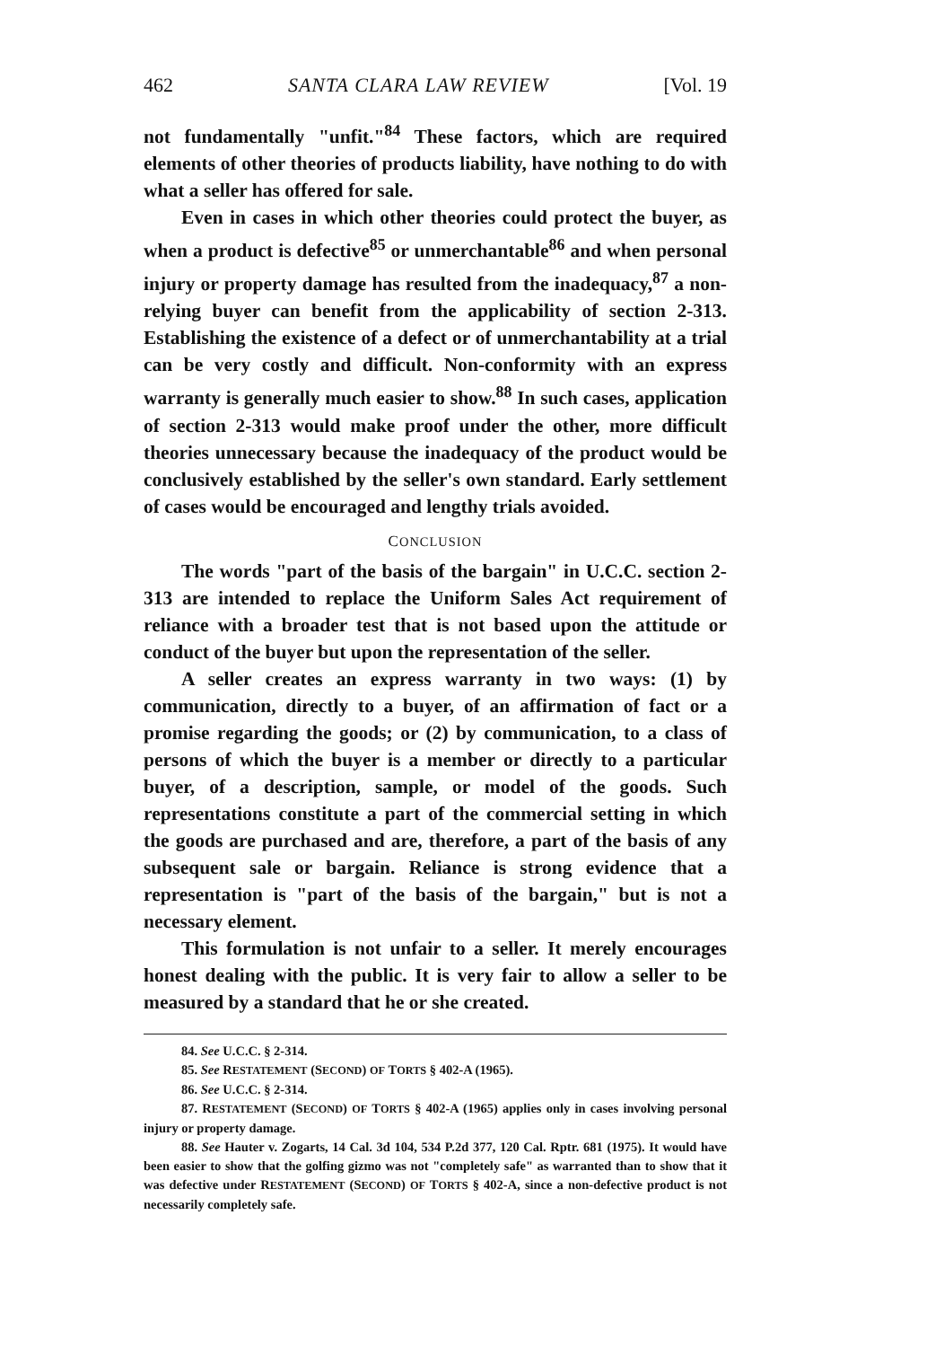462 SANTA CLARA LAW REVIEW [Vol. 19
not fundamentally "unfit."<sup>84</sup> These factors, which are required elements of other theories of products liability, have nothing to do with what a seller has offered for sale.
Even in cases in which other theories could protect the buyer, as when a product is defective<sup>85</sup> or unmerchantable<sup>86</sup> and when personal injury or property damage has resulted from the inadequacy,<sup>87</sup> a non-relying buyer can benefit from the applicability of section 2-313. Establishing the existence of a defect or of unmerchantability at a trial can be very costly and difficult. Non-conformity with an express warranty is generally much easier to show.<sup>88</sup> In such cases, application of section 2-313 would make proof under the other, more difficult theories unnecessary because the inadequacy of the product would be conclusively established by the seller's own standard. Early settlement of cases would be encouraged and lengthy trials avoided.
CONCLUSION
The words "part of the basis of the bargain" in U.C.C. section 2-313 are intended to replace the Uniform Sales Act requirement of reliance with a broader test that is not based upon the attitude or conduct of the buyer but upon the representation of the seller.
A seller creates an express warranty in two ways: (1) by communication, directly to a buyer, of an affirmation of fact or a promise regarding the goods; or (2) by communication, to a class of persons of which the buyer is a member or directly to a particular buyer, of a description, sample, or model of the goods. Such representations constitute a part of the commercial setting in which the goods are purchased and are, therefore, a part of the basis of any subsequent sale or bargain. Reliance is strong evidence that a representation is "part of the basis of the bargain," but is not a necessary element.
This formulation is not unfair to a seller. It merely encourages honest dealing with the public. It is very fair to allow a seller to be measured by a standard that he or she created.
84. See U.C.C. § 2-314.
85. See RESTATEMENT (SECOND) OF TORTS § 402-A (1965).
86. See U.C.C. § 2-314.
87. RESTATEMENT (SECOND) OF TORTS § 402-A (1965) applies only in cases involving personal injury or property damage.
88. See Hauter v. Zogarts, 14 Cal. 3d 104, 534 P.2d 377, 120 Cal. Rptr. 681 (1975). It would have been easier to show that the golfing gizmo was not "completely safe" as warranted than to show that it was defective under RESTATEMENT (SECOND) OF TORTS § 402-A, since a non-defective product is not necessarily completely safe.